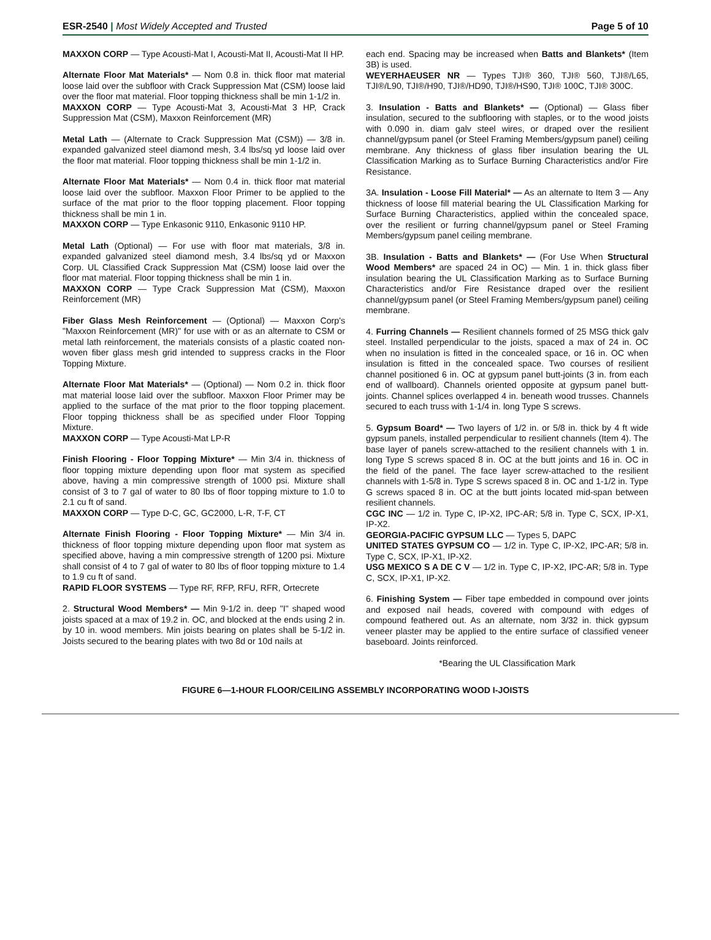ESR-2540 | Most Widely Accepted and Trusted Page 5 of 10
MAXXON CORP — Type Acousti-Mat I, Acousti-Mat II, Acousti-Mat II HP.
Alternate Floor Mat Materials* — Nom 0.8 in. thick floor mat material loose laid over the subfloor with Crack Suppression Mat (CSM) loose laid over the floor mat material. Floor topping thickness shall be min 1-1/2 in.
MAXXON CORP — Type Acousti-Mat 3, Acousti-Mat 3 HP, Crack Suppression Mat (CSM), Maxxon Reinforcement (MR)
Metal Lath — (Alternate to Crack Suppression Mat (CSM)) — 3/8 in. expanded galvanized steel diamond mesh, 3.4 lbs/sq yd loose laid over the floor mat material. Floor topping thickness shall be min 1-1/2 in.
Alternate Floor Mat Materials* — Nom 0.4 in. thick floor mat material loose laid over the subfloor. Maxxon Floor Primer to be applied to the surface of the mat prior to the floor topping placement. Floor topping thickness shall be min 1 in.
MAXXON CORP — Type Enkasonic 9110, Enkasonic 9110 HP.
Metal Lath (Optional) — For use with floor mat materials, 3/8 in. expanded galvanized steel diamond mesh, 3.4 lbs/sq yd or Maxxon Corp. UL Classified Crack Suppression Mat (CSM) loose laid over the floor mat material. Floor topping thickness shall be min 1 in.
MAXXON CORP — Type Crack Suppression Mat (CSM), Maxxon Reinforcement (MR)
Fiber Glass Mesh Reinforcement — (Optional) — Maxxon Corp's "Maxxon Reinforcement (MR)" for use with or as an alternate to CSM or metal lath reinforcement, the materials consists of a plastic coated non-woven fiber glass mesh grid intended to suppress cracks in the Floor Topping Mixture.
Alternate Floor Mat Materials* — (Optional) — Nom 0.2 in. thick floor mat material loose laid over the subfloor. Maxxon Floor Primer may be applied to the surface of the mat prior to the floor topping placement. Floor topping thickness shall be as specified under Floor Topping Mixture.
MAXXON CORP — Type Acousti-Mat LP-R
Finish Flooring - Floor Topping Mixture* — Min 3/4 in. thickness of floor topping mixture depending upon floor mat system as specified above, having a min compressive strength of 1000 psi. Mixture shall consist of 3 to 7 gal of water to 80 lbs of floor topping mixture to 1.0 to 2.1 cu ft of sand.
MAXXON CORP — Type D-C, GC, GC2000, L-R, T-F, CT
Alternate Finish Flooring - Floor Topping Mixture* — Min 3/4 in. thickness of floor topping mixture depending upon floor mat system as specified above, having a min compressive strength of 1200 psi. Mixture shall consist of 4 to 7 gal of water to 80 lbs of floor topping mixture to 1.4 to 1.9 cu ft of sand.
RAPID FLOOR SYSTEMS — Type RF, RFP, RFU, RFR, Ortecrete
2. Structural Wood Members* — Min 9-1/2 in. deep "I" shaped wood joists spaced at a max of 19.2 in. OC, and blocked at the ends using 2 in. by 10 in. wood members. Min joists bearing on plates shall be 5-1/2 in. Joists secured to the bearing plates with two 8d or 10d nails at
each end. Spacing may be increased when Batts and Blankets* (Item 3B) is used.
WEYERHAEUSER NR — Types TJI® 360, TJI® 560, TJI®/L65, TJI®/L90, TJI®/H90, TJI®/HD90, TJI®/HS90, TJI® 100C, TJI® 300C.
3. Insulation - Batts and Blankets* — (Optional) — Glass fiber insulation, secured to the subflooring with staples, or to the wood joists with 0.090 in. diam galv steel wires, or draped over the resilient channel/gypsum panel (or Steel Framing Members/gypsum panel) ceiling membrane. Any thickness of glass fiber insulation bearing the UL Classification Marking as to Surface Burning Characteristics and/or Fire Resistance.
3A. Insulation - Loose Fill Material* — As an alternate to Item 3 — Any thickness of loose fill material bearing the UL Classification Marking for Surface Burning Characteristics, applied within the concealed space, over the resilient or furring channel/gypsum panel or Steel Framing Members/gypsum panel ceiling membrane.
3B. Insulation - Batts and Blankets* — (For Use When Structural Wood Members* are spaced 24 in OC) — Min. 1 in. thick glass fiber insulation bearing the UL Classification Marking as to Surface Burning Characteristics and/or Fire Resistance draped over the resilient channel/gypsum panel (or Steel Framing Members/gypsum panel) ceiling membrane.
4. Furring Channels — Resilient channels formed of 25 MSG thick galv steel. Installed perpendicular to the joists, spaced a max of 24 in. OC when no insulation is fitted in the concealed space, or 16 in. OC when insulation is fitted in the concealed space. Two courses of resilient channel positioned 6 in. OC at gypsum panel butt-joints (3 in. from each end of wallboard). Channels oriented opposite at gypsum panel butt-joints. Channel splices overlapped 4 in. beneath wood trusses. Channels secured to each truss with 1-1/4 in. long Type S screws.
5. Gypsum Board* — Two layers of 1/2 in. or 5/8 in. thick by 4 ft wide gypsum panels, installed perpendicular to resilient channels (Item 4). The base layer of panels screw-attached to the resilient channels with 1 in. long Type S screws spaced 8 in. OC at the butt joints and 16 in. OC in the field of the panel. The face layer screw-attached to the resilient channels with 1-5/8 in. Type S screws spaced 8 in. OC and 1-1/2 in. Type G screws spaced 8 in. OC at the butt joints located mid-span between resilient channels.
CGC INC — 1/2 in. Type C, IP-X2, IPC-AR; 5/8 in. Type C, SCX, IP-X1, IP-X2.
GEORGIA-PACIFIC GYPSUM LLC — Types 5, DAPC
UNITED STATES GYPSUM CO — 1/2 in. Type C, IP-X2, IPC-AR; 5/8 in. Type C, SCX, IP-X1, IP-X2.
USG MEXICO S A DE C V — 1/2 in. Type C, IP-X2, IPC-AR; 5/8 in. Type C, SCX, IP-X1, IP-X2.
6. Finishing System — Fiber tape embedded in compound over joints and exposed nail heads, covered with compound with edges of compound feathered out. As an alternate, nom 3/32 in. thick gypsum veneer plaster may be applied to the entire surface of classified veneer baseboard. Joints reinforced.
*Bearing the UL Classification Mark
FIGURE 6—1-HOUR FLOOR/CEILING ASSEMBLY INCORPORATING WOOD I-JOISTS